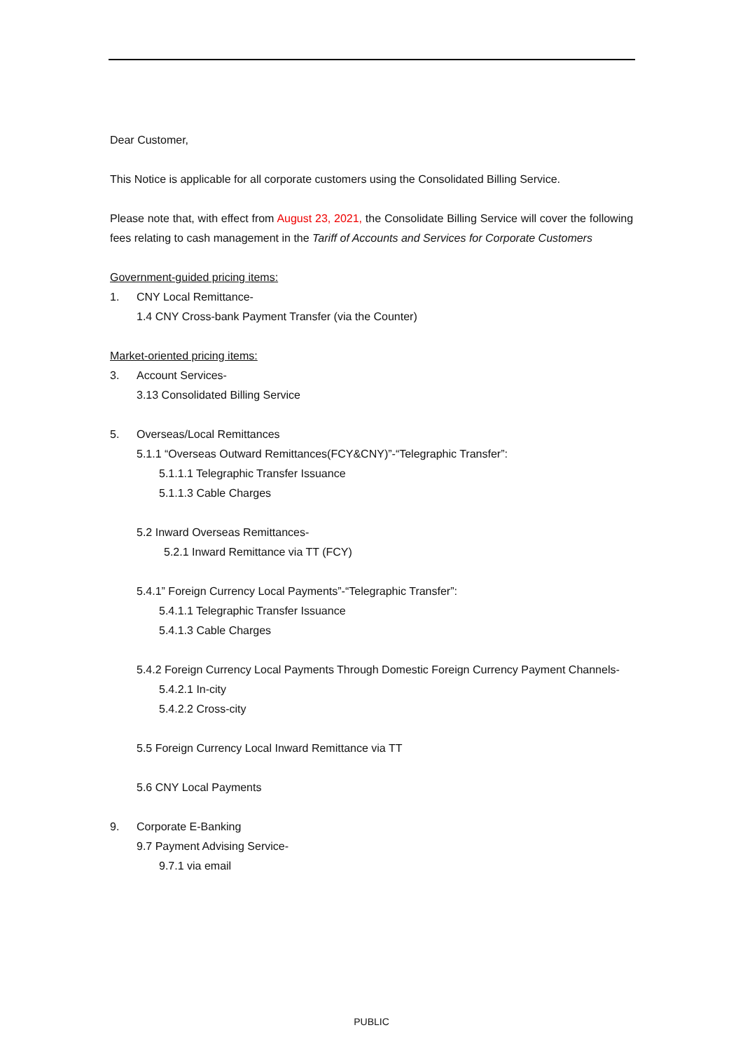Dear Customer,
This Notice is applicable for all corporate customers using the Consolidated Billing Service.
Please note that, with effect from August 23, 2021, the Consolidate Billing Service will cover the following fees relating to cash management in the Tariff of Accounts and Services for Corporate Customers
Government-guided pricing items:
1. CNY Local Remittance-
1.4 CNY Cross-bank Payment Transfer (via the Counter)
Market-oriented pricing items:
3. Account Services-
3.13 Consolidated Billing Service
5. Overseas/Local Remittances
5.1.1 “Overseas Outward Remittances(FCY&CNY)”-“Telegraphic Transfer”:
5.1.1.1 Telegraphic Transfer Issuance
5.1.1.3 Cable Charges
5.2 Inward Overseas Remittances-
5.2.1 Inward Remittance via TT (FCY)
5.4.1” Foreign Currency Local Payments”-“Telegraphic Transfer”:
5.4.1.1 Telegraphic Transfer Issuance
5.4.1.3 Cable Charges
5.4.2 Foreign Currency Local Payments Through Domestic Foreign Currency Payment Channels-
5.4.2.1 In-city
5.4.2.2 Cross-city
5.5 Foreign Currency Local Inward Remittance via TT
5.6 CNY Local Payments
9. Corporate E-Banking
9.7 Payment Advising Service-
9.7.1 via email
PUBLIC